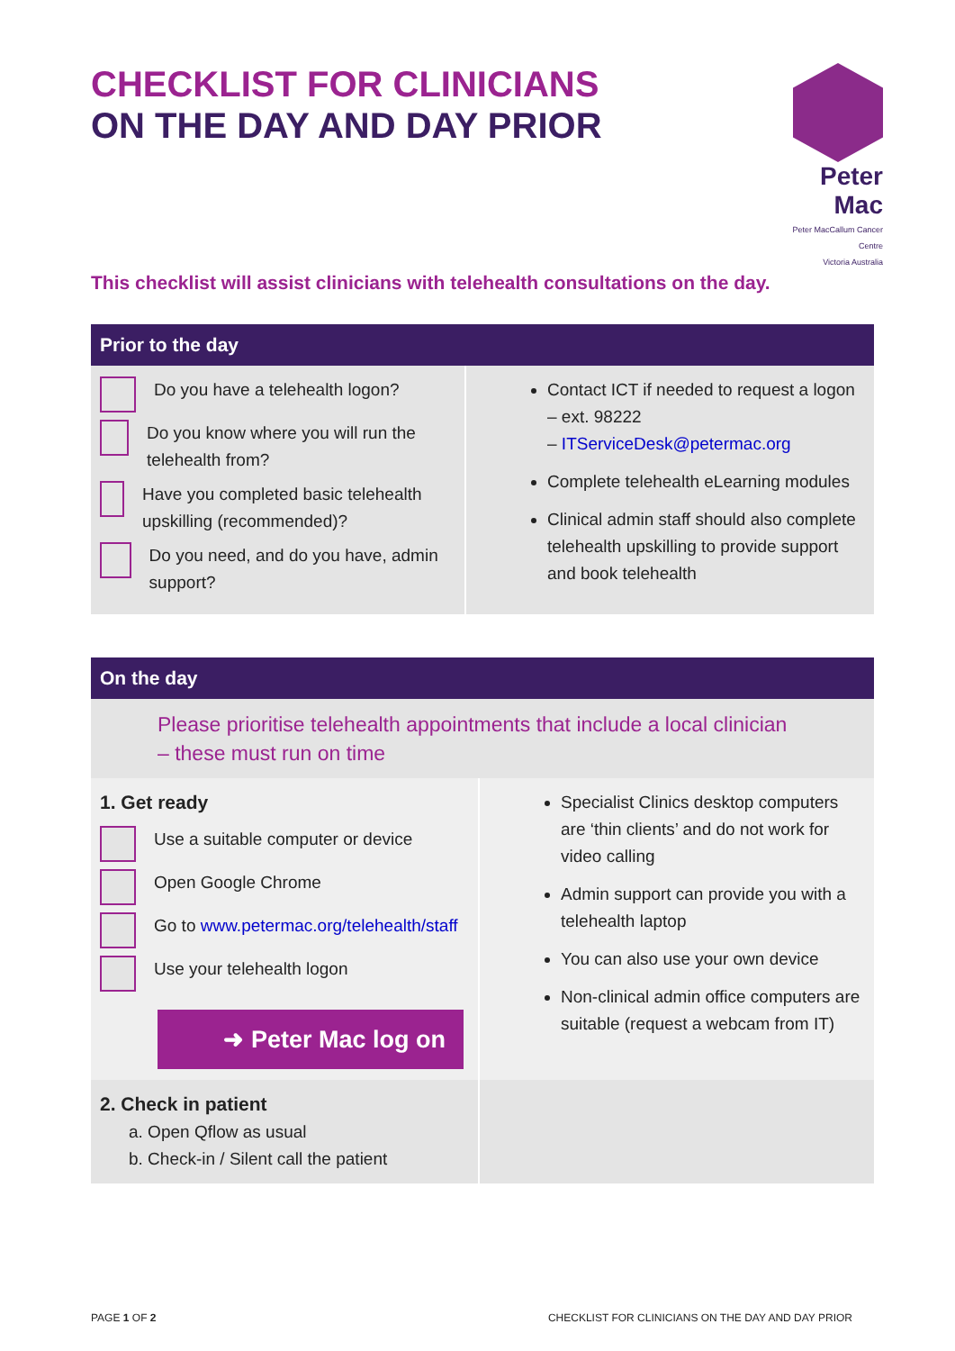Peter Mac
Peter MacCallum Cancer Centre
Victoria Australia
CHECKLIST FOR CLINICIANS
ON THE DAY AND DAY PRIOR
This checklist will assist clinicians with telehealth consultations on the day.
| Prior to the day | |
| --- | --- |
| Do you have a telehealth logon? Do you know where you will run the telehealth from? Have you completed basic telehealth upskilling (recommended)? Do you need, and do you have, admin support? | Contact ICT if needed to request a logon – ext. 98222 – ITServiceDesk@petermac.org Complete telehealth eLearning modules Clinical admin staff should also complete telehealth upskilling to provide support and book telehealth |
| On the day | |
| --- | --- |
| Please prioritise telehealth appointments that include a local clinician – these must run on time | |
| 1. Get ready Use a suitable computer or device Open Google Chrome Go to www.petermac.org/telehealth/staff Use your telehealth logon ➜ Peter Mac log on | Specialist Clinics desktop computers are ‘thin clients’ and do not work for video calling Admin support can provide you with a telehealth laptop You can also use your own device Non-clinical admin office computers are suitable (request a webcam from IT) |
| 2. Check in patient a. Open Qflow as usual b. Check-in / Silent call the patient | |
PAGE 1 OF 2 CHECKLIST FOR CLINICIANS ON THE DAY AND DAY PRIOR